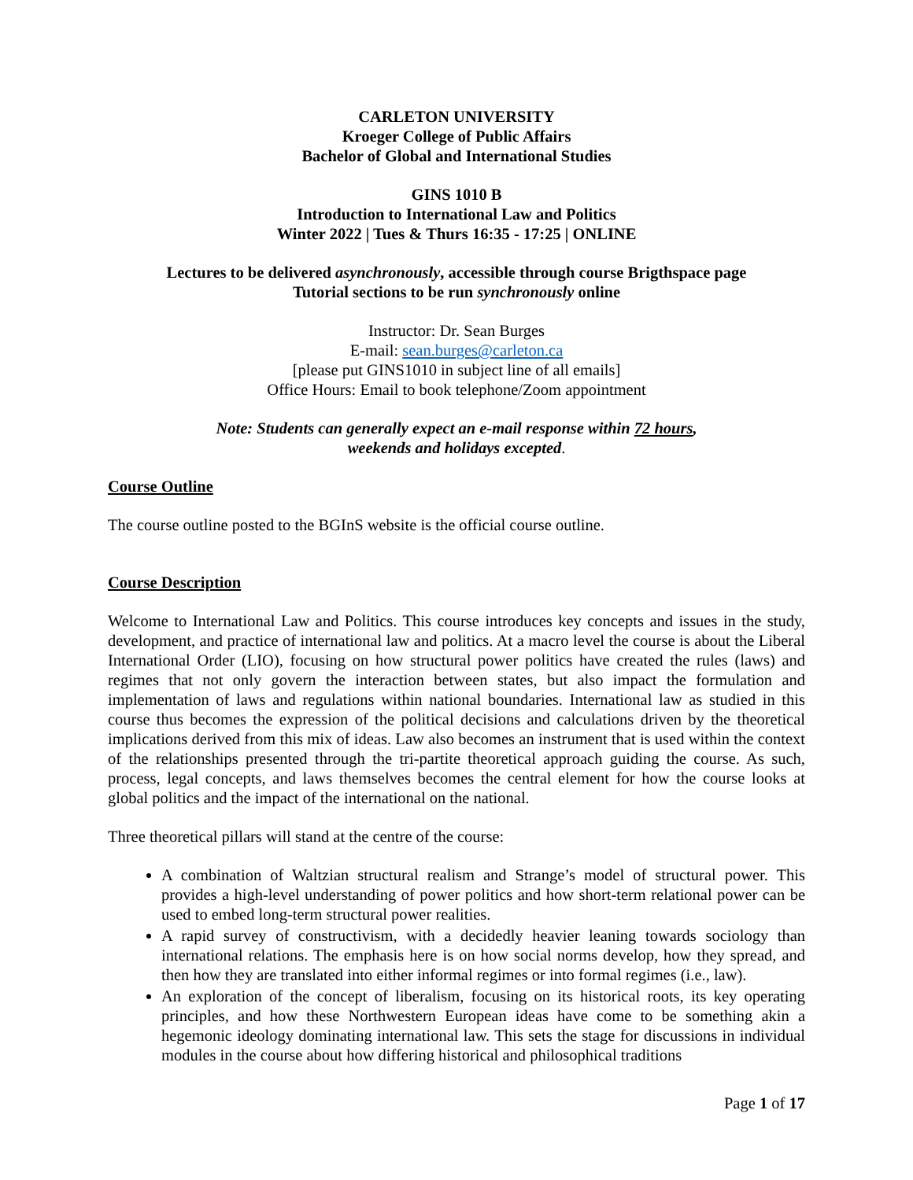CARLETON UNIVERSITY
Kroeger College of Public Affairs
Bachelor of Global and International Studies
GINS 1010 B
Introduction to International Law and Politics
Winter 2022 | Tues & Thurs 16:35 - 17:25 | ONLINE
Lectures to be delivered asynchronously, accessible through course Brigthspace page
Tutorial sections to be run synchronously online
Instructor: Dr. Sean Burges
E-mail: sean.burges@carleton.ca
[please put GINS1010 in subject line of all emails]
Office Hours: Email to book telephone/Zoom appointment
Note: Students can generally expect an e-mail response within 72 hours,
weekends and holidays excepted.
Course Outline
The course outline posted to the BGInS website is the official course outline.
Course Description
Welcome to International Law and Politics. This course introduces key concepts and issues in the study, development, and practice of international law and politics. At a macro level the course is about the Liberal International Order (LIO), focusing on how structural power politics have created the rules (laws) and regimes that not only govern the interaction between states, but also impact the formulation and implementation of laws and regulations within national boundaries. International law as studied in this course thus becomes the expression of the political decisions and calculations driven by the theoretical implications derived from this mix of ideas. Law also becomes an instrument that is used within the context of the relationships presented through the tri-partite theoretical approach guiding the course. As such, process, legal concepts, and laws themselves becomes the central element for how the course looks at global politics and the impact of the international on the national.
Three theoretical pillars will stand at the centre of the course:
A combination of Waltzian structural realism and Strange’s model of structural power. This provides a high-level understanding of power politics and how short-term relational power can be used to embed long-term structural power realities.
A rapid survey of constructivism, with a decidedly heavier leaning towards sociology than international relations. The emphasis here is on how social norms develop, how they spread, and then how they are translated into either informal regimes or into formal regimes (i.e., law).
An exploration of the concept of liberalism, focusing on its historical roots, its key operating principles, and how these Northwestern European ideas have come to be something akin a hegemonic ideology dominating international law. This sets the stage for discussions in individual modules in the course about how differing historical and philosophical traditions
Page 1 of 17